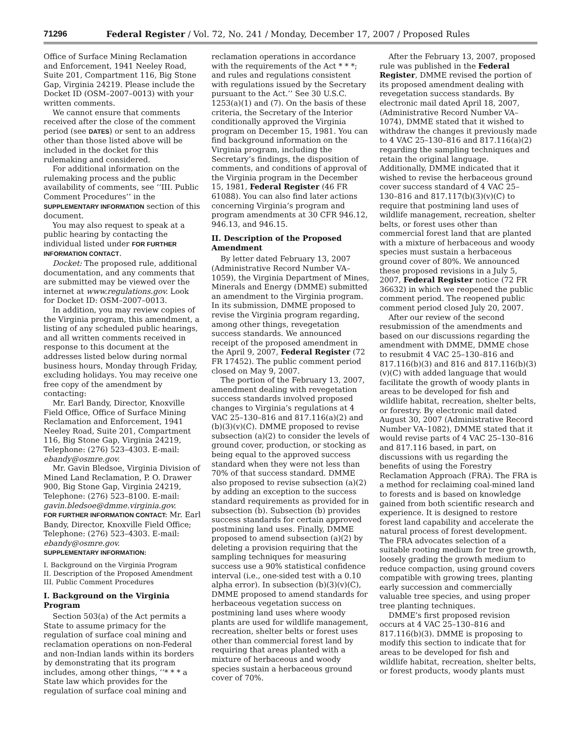71296 Federal Register / Vol. 72, No. 241 / Monday, December 17, 2007 / Proposed Rules
Office of Surface Mining Reclamation and Enforcement, 1941 Neeley Road, Suite 201, Compartment 116, Big Stone Gap, Virginia 24219. Please include the Docket ID (OSM–2007–0013) with your written comments.
We cannot ensure that comments received after the close of the comment period (see DATES) or sent to an address other than those listed above will be included in the docket for this rulemaking and considered.
For additional information on the rulemaking process and the public availability of comments, see ‘‘III. Public Comment Procedures’’ in the SUPPLEMENTARY INFORMATION section of this document.
You may also request to speak at a public hearing by contacting the individual listed under FOR FURTHER INFORMATION CONTACT.
Docket: The proposed rule, additional documentation, and any comments that are submitted may be viewed over the internet at www.regulations.gov. Look for Docket ID: OSM–2007–0013.
In addition, you may review copies of the Virginia program, this amendment, a listing of any scheduled public hearings, and all written comments received in response to this document at the addresses listed below during normal business hours, Monday through Friday, excluding holidays. You may receive one free copy of the amendment by contacting:
Mr. Earl Bandy, Director, Knoxville Field Office, Office of Surface Mining Reclamation and Enforcement, 1941 Neeley Road, Suite 201, Compartment 116, Big Stone Gap, Virginia 24219, Telephone: (276) 523–4303. E-mail: ebandy@osmre.gov.
Mr. Gavin Bledsoe, Virginia Division of Mined Land Reclamation, P. O. Drawer 900, Big Stone Gap, Virginia 24219, Telephone: (276) 523–8100. E-mail: gavin.bledsoe@dmme.virginia.gov.
FOR FURTHER INFORMATION CONTACT: Mr. Earl Bandy, Director, Knoxville Field Office; Telephone: (276) 523–4303. E-mail: ebandy@osmre.gov.
SUPPLEMENTARY INFORMATION:
I. Background on the Virginia Program
II. Description of the Proposed Amendment
III. Public Comment Procedures
I. Background on the Virginia Program
Section 503(a) of the Act permits a State to assume primacy for the regulation of surface coal mining and reclamation operations on non-Federal and non-Indian lands within its borders by demonstrating that its program includes, among other things, ‘‘* * * a State law which provides for the regulation of surface coal mining and
reclamation operations in accordance with the requirements of the Act * * *; and rules and regulations consistent with regulations issued by the Secretary pursuant to the Act.’’ See 30 U.S.C. 1253(a)(1) and (7). On the basis of these criteria, the Secretary of the Interior conditionally approved the Virginia program on December 15, 1981. You can find background information on the Virginia program, including the Secretary’s findings, the disposition of comments, and conditions of approval of the Virginia program in the December 15, 1981, Federal Register (46 FR 61088). You can also find later actions concerning Virginia’s program and program amendments at 30 CFR 946.12, 946.13, and 946.15.
II. Description of the Proposed Amendment
By letter dated February 13, 2007 (Administrative Record Number VA–1059), the Virginia Department of Mines, Minerals and Energy (DMME) submitted an amendment to the Virginia program. In its submission, DMME proposed to revise the Virginia program regarding, among other things, revegetation success standards. We announced receipt of the proposed amendment in the April 9, 2007, Federal Register (72 FR 17452). The public comment period closed on May 9, 2007.
The portion of the February 13, 2007, amendment dealing with revegetation success standards involved proposed changes to Virginia’s regulations at 4 VAC 25–130–816 and 817.116(a)(2) and (b)(3)(v)(C). DMME proposed to revise subsection (a)(2) to consider the levels of ground cover, production, or stocking as being equal to the approved success standard when they were not less than 70% of that success standard. DMME also proposed to revise subsection (a)(2) by adding an exception to the success standard requirements as provided for in subsection (b). Subsection (b) provides success standards for certain approved postmining land uses. Finally, DMME proposed to amend subsection (a)(2) by deleting a provision requiring that the sampling techniques for measuring success use a 90% statistical confidence interval (i.e., one-sided test with a 0.10 alpha error). In subsection (b)(3)(v)(C), DMME proposed to amend standards for herbaceous vegetation success on postmining land uses where woody plants are used for wildlife management, recreation, shelter belts or forest uses other than commercial forest land by requiring that areas planted with a mixture of herbaceous and woody species sustain a herbaceous ground cover of 70%.
After the February 13, 2007, proposed rule was published in the Federal Register, DMME revised the portion of its proposed amendment dealing with revegetation success standards. By electronic mail dated April 18, 2007, (Administrative Record Number VA–1074), DMME stated that it wished to withdraw the changes it previously made to 4 VAC 25–130–816 and 817.116(a)(2) regarding the sampling techniques and retain the original language. Additionally, DMME indicated that it wished to revise the herbaceous ground cover success standard of 4 VAC 25–130–816 and 817.117(b)(3)(v)(C) to require that postmining land uses of wildlife management, recreation, shelter belts, or forest uses other than commercial forest land that are planted with a mixture of herbaceous and woody species must sustain a herbaceous ground cover of 80%. We announced these proposed revisions in a July 5, 2007, Federal Register notice (72 FR 36632) in which we reopened the public comment period. The reopened public comment period closed July 20, 2007.
After our review of the second resubmission of the amendments and based on our discussions regarding the amendment with DMME, DMME chose to resubmit 4 VAC 25–130–816 and 817.116(b)(3) and 816 and 817.116(b)(3)(v)(C) with added language that would facilitate the growth of woody plants in areas to be developed for fish and wildlife habitat, recreation, shelter belts, or forestry. By electronic mail dated August 30, 2007 (Administrative Record Number VA–1082), DMME stated that it would revise parts of 4 VAC 25–130–816 and 817.116 based, in part, on discussions with us regarding the benefits of using the Forestry Reclamation Approach (FRA). The FRA is a method for reclaiming coal-mined land to forests and is based on knowledge gained from both scientific research and experience. It is designed to restore forest land capability and accelerate the natural process of forest development. The FRA advocates selection of a suitable rooting medium for tree growth, loosely grading the growth medium to reduce compaction, using ground covers compatible with growing trees, planting early succession and commercially valuable tree species, and using proper tree planting techniques.
DMME’s first proposed revision occurs at 4 VAC 25–130–816 and 817.116(b)(3). DMME is proposing to modify this section to indicate that for areas to be developed for fish and wildlife habitat, recreation, shelter belts, or forest products, woody plants must